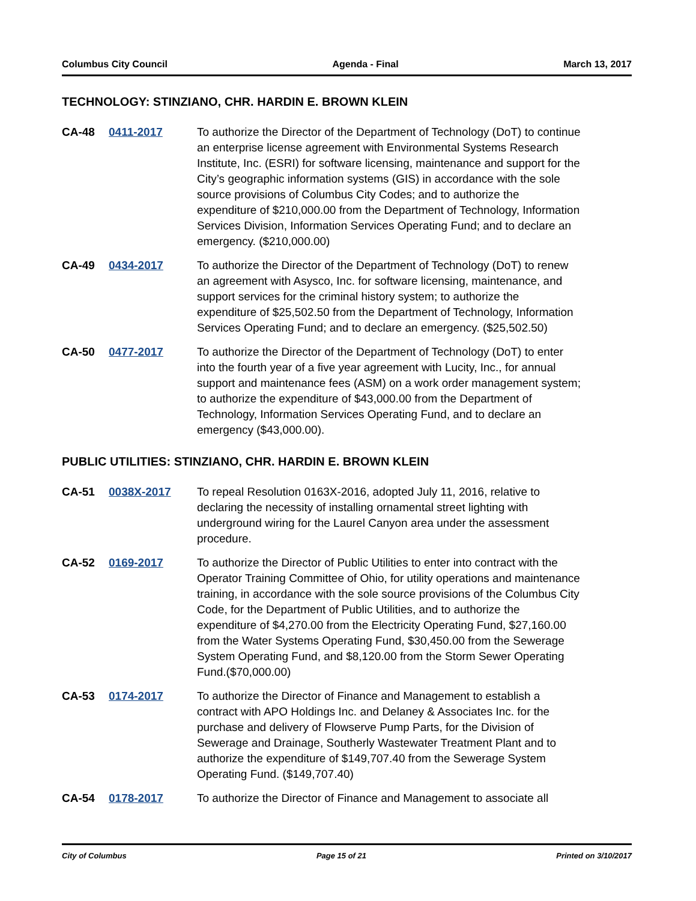Columbus City Council Agenda - Final March 13, 2017
TECHNOLOGY: STINZIANO, CHR. HARDIN E. BROWN KLEIN
CA-48 0411-2017 To authorize the Director of the Department of Technology (DoT) to continue an enterprise license agreement with Environmental Systems Research Institute, Inc. (ESRI) for software licensing, maintenance and support for the City’s geographic information systems (GIS) in accordance with the sole source provisions of Columbus City Codes; and to authorize the expenditure of $210,000.00 from the Department of Technology, Information Services Division, Information Services Operating Fund; and to declare an emergency. ($210,000.00)
CA-49 0434-2017 To authorize the Director of the Department of Technology (DoT) to renew an agreement with Asysco, Inc. for software licensing, maintenance, and support services for the criminal history system; to authorize the expenditure of $25,502.50 from the Department of Technology, Information Services Operating Fund; and to declare an emergency. ($25,502.50)
CA-50 0477-2017 To authorize the Director of the Department of Technology (DoT) to enter into the fourth year of a five year agreement with Lucity, Inc., for annual support and maintenance fees (ASM) on a work order management system; to authorize the expenditure of $43,000.00 from the Department of Technology, Information Services Operating Fund, and to declare an emergency ($43,000.00).
PUBLIC UTILITIES: STINZIANO, CHR. HARDIN E. BROWN KLEIN
CA-51 0038X-2017 To repeal Resolution 0163X-2016, adopted July 11, 2016, relative to declaring the necessity of installing ornamental street lighting with underground wiring for the Laurel Canyon area under the assessment procedure.
CA-52 0169-2017 To authorize the Director of Public Utilities to enter into contract with the Operator Training Committee of Ohio, for utility operations and maintenance training, in accordance with the sole source provisions of the Columbus City Code, for the Department of Public Utilities, and to authorize the expenditure of $4,270.00 from the Electricity Operating Fund, $27,160.00 from the Water Systems Operating Fund, $30,450.00 from the Sewerage System Operating Fund, and $8,120.00 from the Storm Sewer Operating Fund.($70,000.00)
CA-53 0174-2017 To authorize the Director of Finance and Management to establish a contract with APO Holdings Inc. and Delaney & Associates Inc. for the purchase and delivery of Flowserve Pump Parts, for the Division of Sewerage and Drainage, Southerly Wastewater Treatment Plant and to authorize the expenditure of $149,707.40 from the Sewerage System Operating Fund. ($149,707.40)
CA-54 0178-2017 To authorize the Director of Finance and Management to associate all
City of Columbus Page 15 of 21 Printed on 3/10/2017